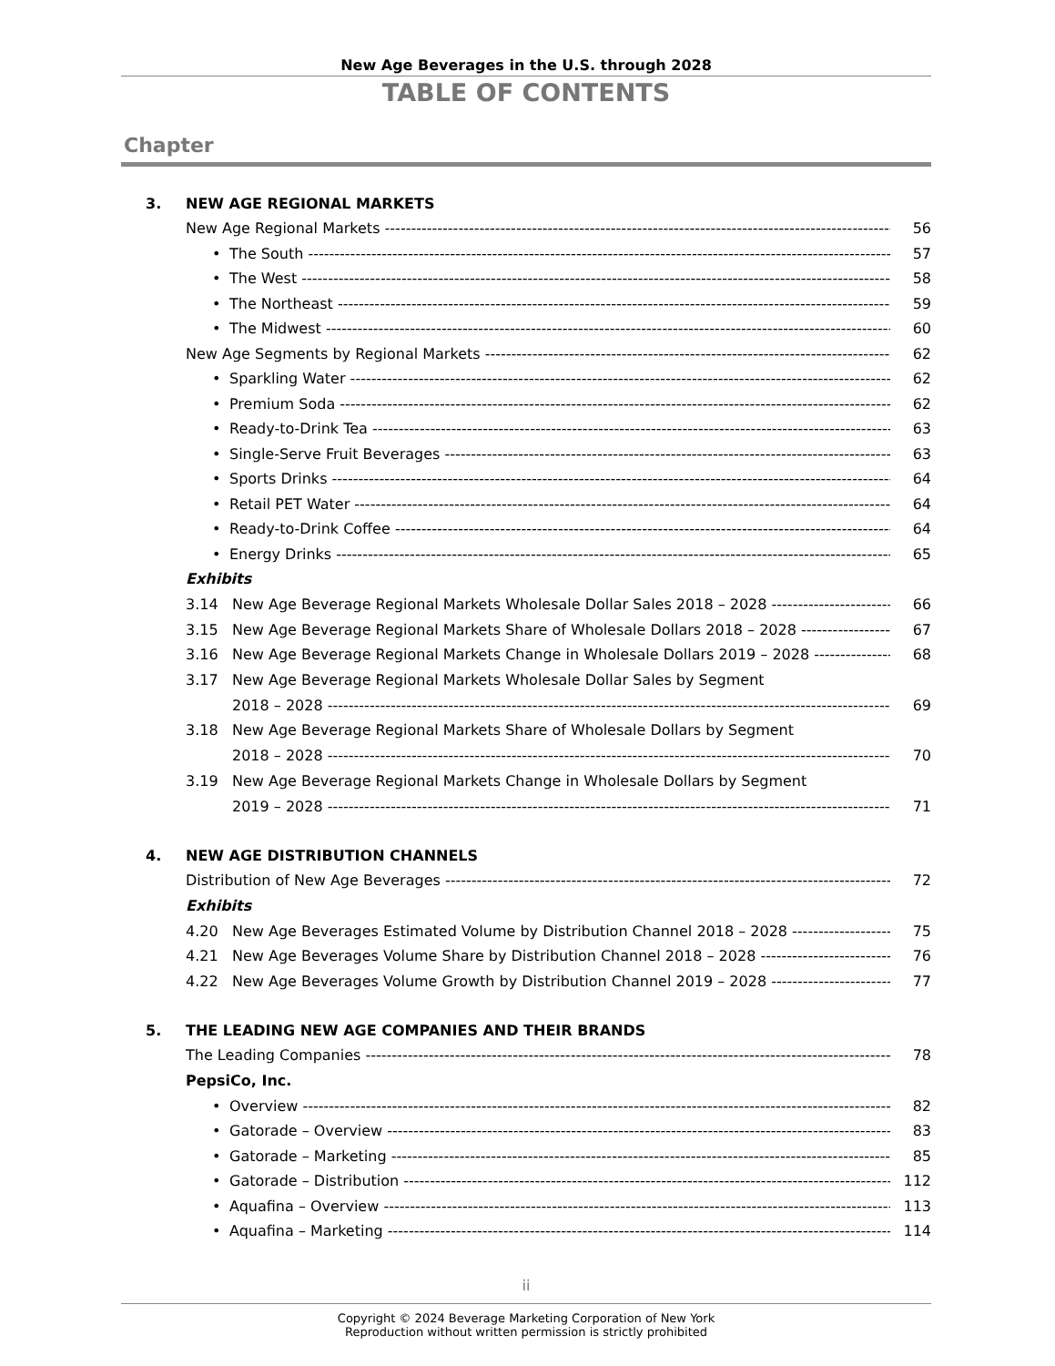New Age Beverages in the U.S. through 2028
TABLE OF CONTENTS
Chapter
3. NEW AGE REGIONAL MARKETS
New Age Regional Markets 56
• The South 57
• The West 58
• The Northeast 59
• The Midwest 60
New Age Segments by Regional Markets 62
• Sparkling Water 62
• Premium Soda 62
• Ready-to-Drink Tea 63
• Single-Serve Fruit Beverages 63
• Sports Drinks 64
• Retail PET Water 64
• Ready-to-Drink Coffee 64
• Energy Drinks 65
Exhibits
3.14 New Age Beverage Regional Markets Wholesale Dollar Sales 2018 – 2028 66
3.15 New Age Beverage Regional Markets Share of Wholesale Dollars 2018 – 2028 67
3.16 New Age Beverage Regional Markets Change in Wholesale Dollars 2019 – 2028 68
3.17 New Age Beverage Regional Markets Wholesale Dollar Sales by Segment
2018 – 2028 69
3.18 New Age Beverage Regional Markets Share of Wholesale Dollars by Segment
2018 – 2028 70
3.19 New Age Beverage Regional Markets Change in Wholesale Dollars by Segment
2019 – 2028 71
4. NEW AGE DISTRIBUTION CHANNELS
Distribution of New Age Beverages 72
Exhibits
4.20 New Age Beverages Estimated Volume by Distribution Channel 2018 – 2028 75
4.21 New Age Beverages Volume Share by Distribution Channel 2018 – 2028 76
4.22 New Age Beverages Volume Growth by Distribution Channel 2019 – 2028 77
5. THE LEADING NEW AGE COMPANIES AND THEIR BRANDS
The Leading Companies 78
PepsiCo, Inc.
• Overview 82
• Gatorade – Overview 83
• Gatorade – Marketing 85
• Gatorade – Distribution 112
• Aquafina – Overview 113
• Aquafina – Marketing 114
ii
Copyright © 2024 Beverage Marketing Corporation of New York
Reproduction without written permission is strictly prohibited